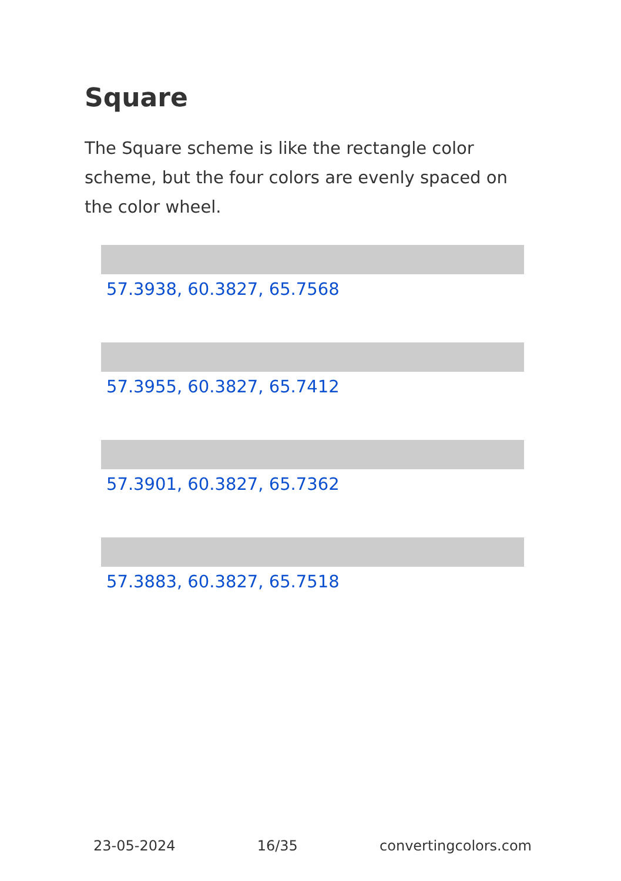Square
The Square scheme is like the rectangle color scheme, but the four colors are evenly spaced on the color wheel.
57.3938, 60.3827, 65.7568
57.3955, 60.3827, 65.7412
57.3901, 60.3827, 65.7362
57.3883, 60.3827, 65.7518
23-05-2024 16/35 convertingcolors.com